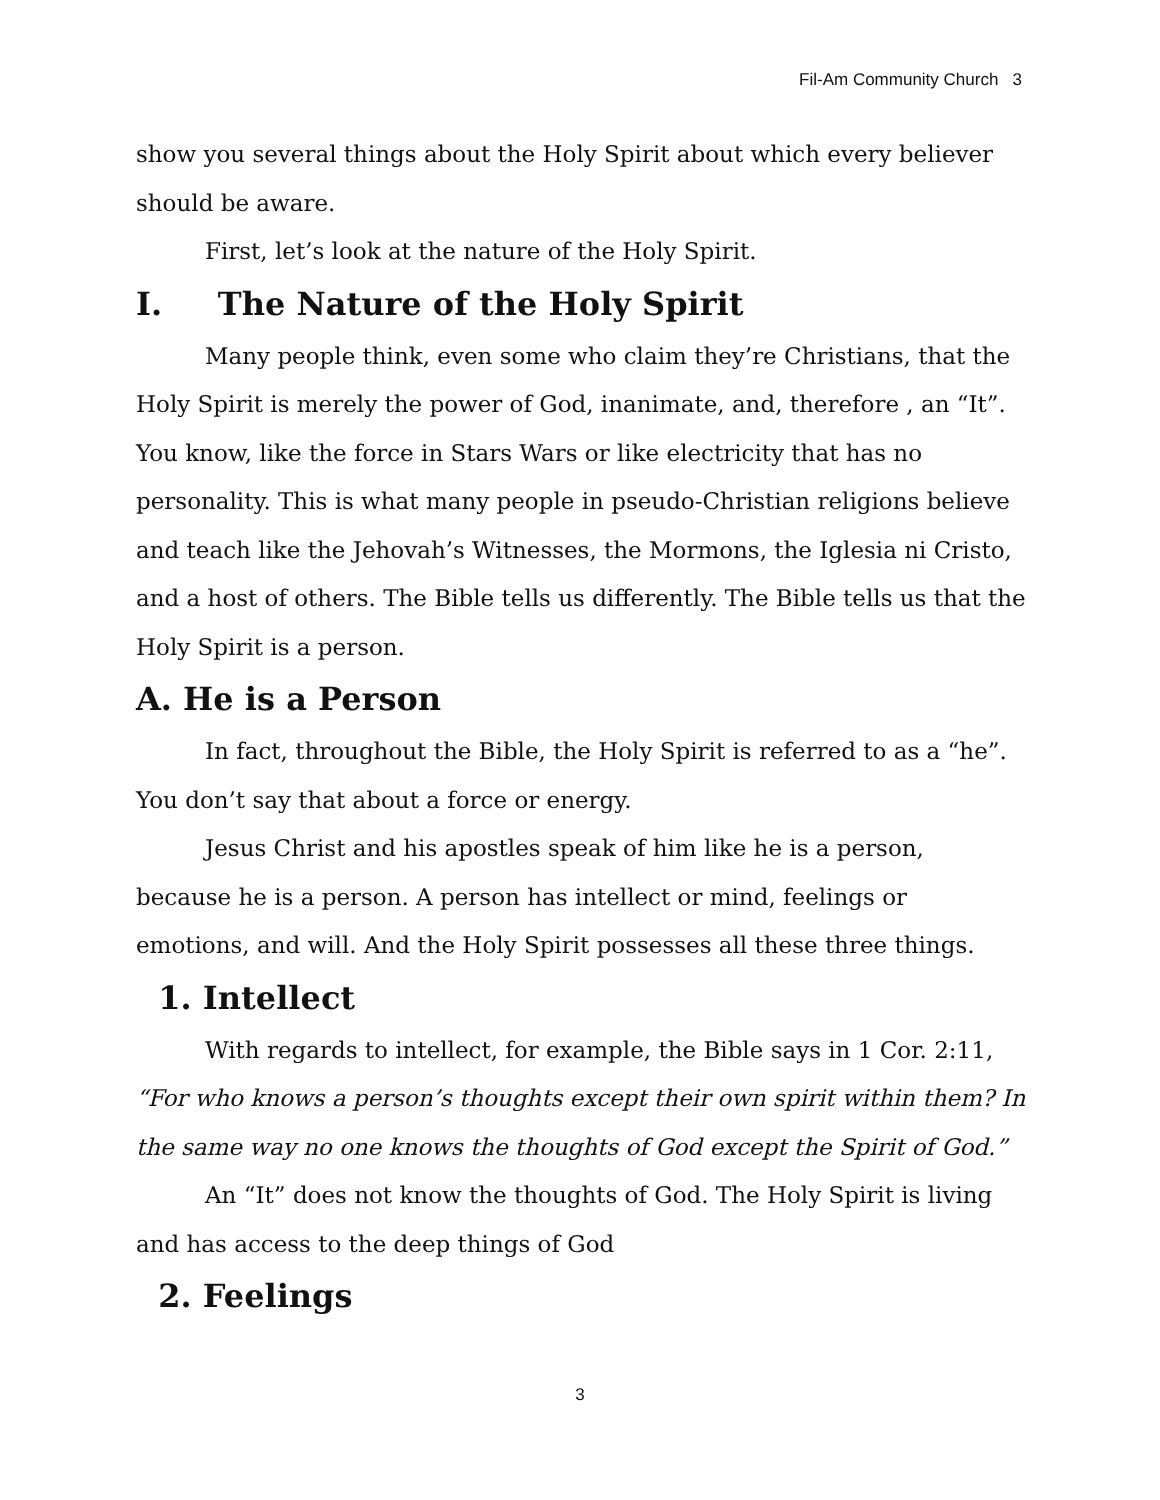Fil-Am Community Church 3
show you several things about the Holy Spirit about which every believer should be aware.
First, let’s look at the nature of the Holy Spirit.
I. The Nature of the Holy Spirit
Many people think, even some who claim they’re Christians, that the Holy Spirit is merely the power of God, inanimate, and, therefore , an “It”. You know, like the force in Stars Wars or like electricity that has no personality. This is what many people in pseudo-Christian religions believe and teach like the Jehovah’s Witnesses, the Mormons, the Iglesia ni Cristo, and a host of others. The Bible tells us differently. The Bible tells us that the Holy Spirit is a person.
A. He is a Person
In fact, throughout the Bible, the Holy Spirit is referred to as a “he”. You don’t say that about a force or energy.
Jesus Christ and his apostles speak of him like he is a person, because he is a person. A person has intellect or mind, feelings or emotions, and will. And the Holy Spirit possesses all these three things.
1. Intellect
With regards to intellect, for example, the Bible says in 1 Cor. 2:11, “For who knows a person’s thoughts except their own spirit within them? In the same way no one knows the thoughts of God except the Spirit of God.”
An “It” does not know the thoughts of God. The Holy Spirit is living and has access to the deep things of God
2. Feelings
3